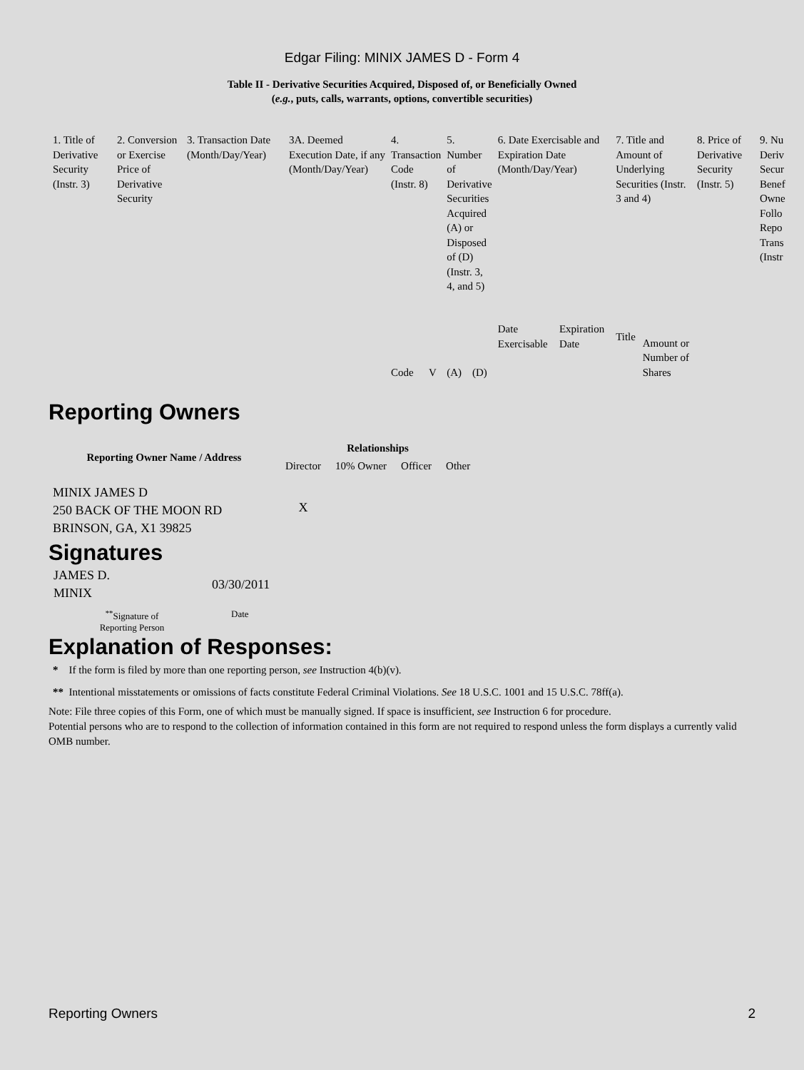Edgar Filing: MINIX JAMES D - Form 4
Table II - Derivative Securities Acquired, Disposed of, or Beneficially Owned
(e.g., puts, calls, warrants, options, convertible securities)
| 1. Title of Derivative Security (Instr. 3) | 2. Conversion or Exercise Price of Derivative Security | 3. Transaction Date (Month/Day/Year) | 3A. Deemed Execution Date, if any (Month/Day/Year) | 4. Transaction Code (Instr. 8) | | 5. Number of Derivative Securities Acquired (A) or Disposed of (D) (Instr. 3, 4, and 5) | | 6. Date Exercisable and Expiration Date (Month/Day/Year) | | 7. Title and Amount of Underlying Securities (Instr. 3 and 4) | | 8. Price of Derivative Security (Instr. 5) | 9. Nu Deriv Secur Benef Owne Follo Repo Trans (Instr |
| | | | | Code | V | (A) | (D) | Date Exercisable | Expiration Date | Title | Amount or Number of Shares | | |
Reporting Owners
| Reporting Owner Name / Address | Relationships | | | |
| --- | --- | --- | --- | --- |
| | Director | 10% Owner | Officer | Other |
| MINIX JAMES D 250 BACK OF THE MOON RD BRINSON, GA, X1 39825 | X | | | |
Signatures
| JAMES D. MINIX | 03/30/2011 |
| <sup>**</sup> Signature of Reporting Person | Date |
Explanation of Responses:
* If the form is filed by more than one reporting person, see Instruction 4(b)(v).
** Intentional misstatements or omissions of facts constitute Federal Criminal Violations. See 18 U.S.C. 1001 and 15 U.S.C. 78ff(a).
Note: File three copies of this Form, one of which must be manually signed. If space is insufficient, see Instruction 6 for procedure.
Potential persons who are to respond to the collection of information contained in this form are not required to respond unless the form displays a currently valid OMB number.
Reporting Owners 2